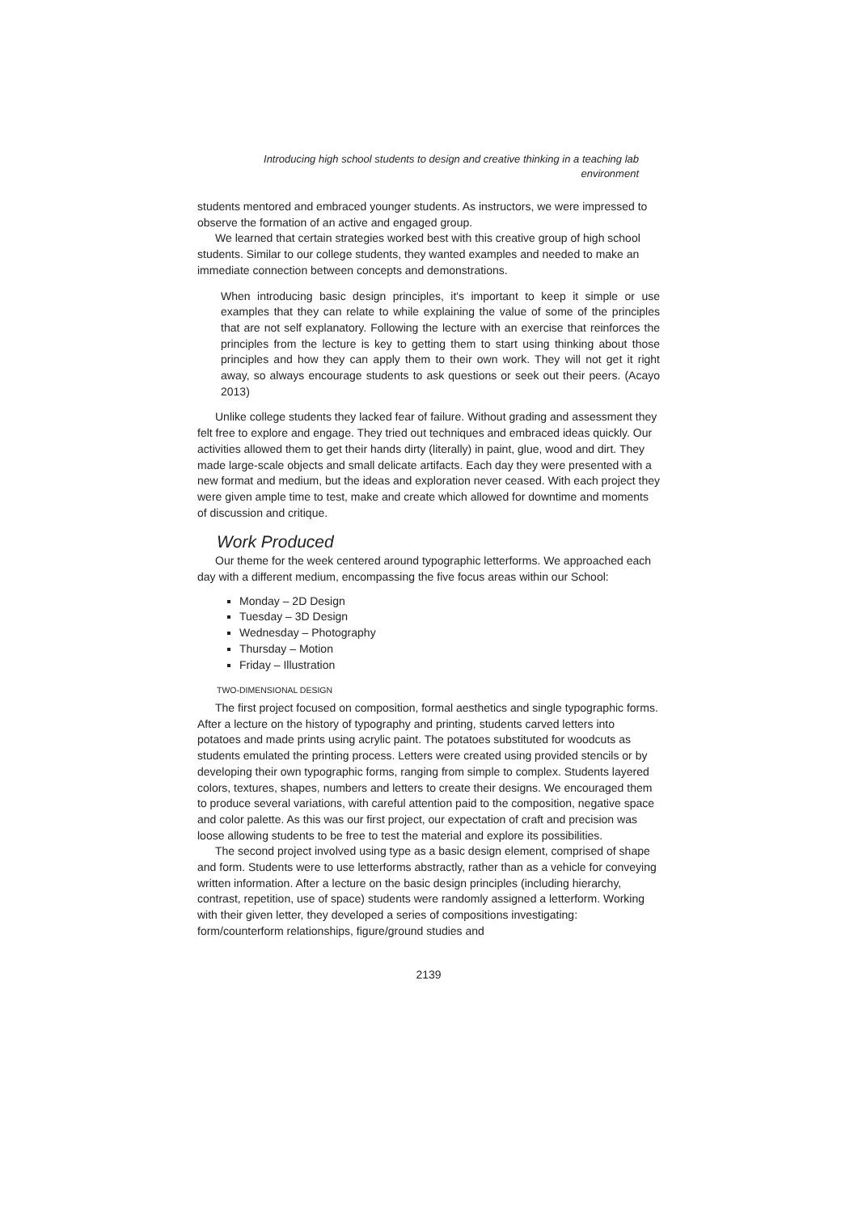Introducing high school students to design and creative thinking in a teaching lab environment
students mentored and embraced younger students. As instructors, we were impressed to observe the formation of an active and engaged group.
We learned that certain strategies worked best with this creative group of high school students. Similar to our college students, they wanted examples and needed to make an immediate connection between concepts and demonstrations.
When introducing basic design principles, it's important to keep it simple or use examples that they can relate to while explaining the value of some of the principles that are not self explanatory. Following the lecture with an exercise that reinforces the principles from the lecture is key to getting them to start using thinking about those principles and how they can apply them to their own work. They will not get it right away, so always encourage students to ask questions or seek out their peers. (Acayo 2013)
Unlike college students they lacked fear of failure. Without grading and assessment they felt free to explore and engage. They tried out techniques and embraced ideas quickly. Our activities allowed them to get their hands dirty (literally) in paint, glue, wood and dirt. They made large-scale objects and small delicate artifacts. Each day they were presented with a new format and medium, but the ideas and exploration never ceased. With each project they were given ample time to test, make and create which allowed for downtime and moments of discussion and critique.
Work Produced
Our theme for the week centered around typographic letterforms. We approached each day with a different medium, encompassing the five focus areas within our School:
Monday – 2D Design
Tuesday – 3D Design
Wednesday – Photography
Thursday – Motion
Friday – Illustration
TWO-DIMENSIONAL DESIGN
The first project focused on composition, formal aesthetics and single typographic forms. After a lecture on the history of typography and printing, students carved letters into potatoes and made prints using acrylic paint. The potatoes substituted for woodcuts as students emulated the printing process. Letters were created using provided stencils or by developing their own typographic forms, ranging from simple to complex. Students layered colors, textures, shapes, numbers and letters to create their designs. We encouraged them to produce several variations, with careful attention paid to the composition, negative space and color palette. As this was our first project, our expectation of craft and precision was loose allowing students to be free to test the material and explore its possibilities.
The second project involved using type as a basic design element, comprised of shape and form. Students were to use letterforms abstractly, rather than as a vehicle for conveying written information. After a lecture on the basic design principles (including hierarchy, contrast, repetition, use of space) students were randomly assigned a letterform. Working with their given letter, they developed a series of compositions investigating: form/counterform relationships, figure/ground studies and
2139